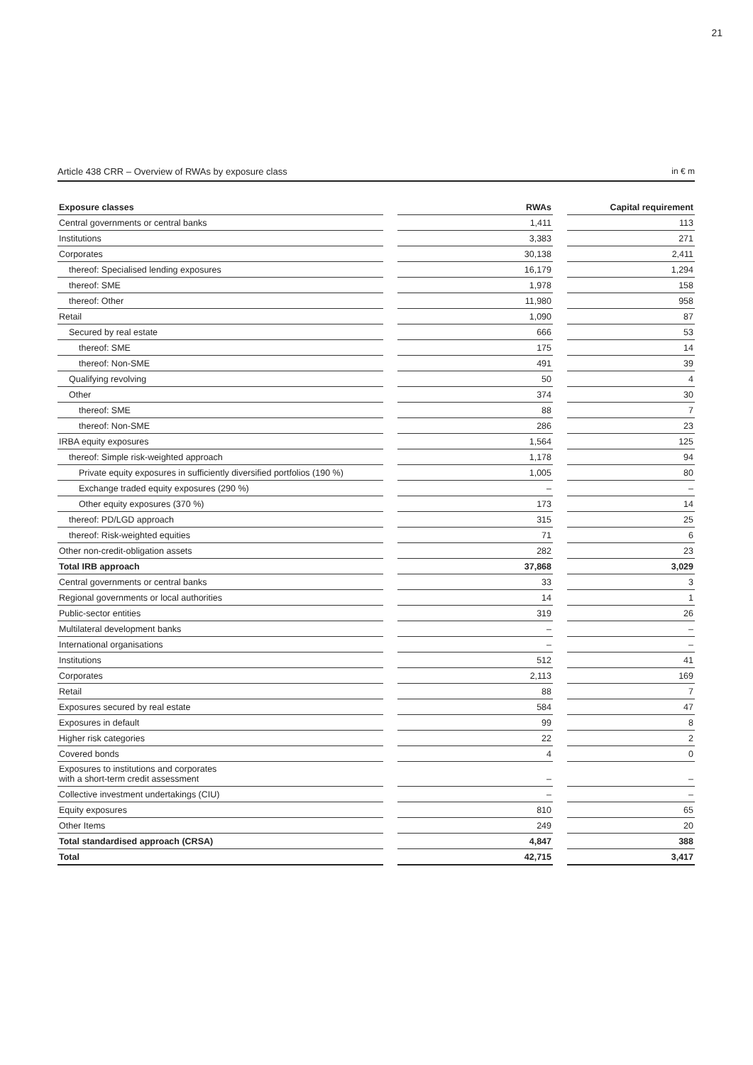21
Article 438 CRR – Overview of RWAs by exposure class in € m
| Exposure classes | | RWAs | | Capital requirement |
| --- | --- | --- | --- | --- |
| Central governments or central banks | | 1,411 | | 113 |
| Institutions | | 3,383 | | 271 |
| Corporates | | 30,138 | | 2,411 |
| thereof: Specialised lending exposures | | 16,179 | | 1,294 |
| thereof: SME | | 1,978 | | 158 |
| thereof: Other | | 11,980 | | 958 |
| Retail | | 1,090 | | 87 |
| Secured by real estate | | 666 | | 53 |
| thereof: SME | | 175 | | 14 |
| thereof: Non-SME | | 491 | | 39 |
| Qualifying revolving | | 50 | | 4 |
| Other | | 374 | | 30 |
| thereof: SME | | 88 | | 7 |
| thereof: Non-SME | | 286 | | 23 |
| IRBA equity exposures | | 1,564 | | 125 |
| thereof: Simple risk-weighted approach | | 1,178 | | 94 |
| Private equity exposures in sufficiently diversified portfolios (190 %) | | 1,005 | | 80 |
| Exchange traded equity exposures (290 %) | | – | | – |
| Other equity exposures (370 %) | | 173 | | 14 |
| thereof: PD/LGD approach | | 315 | | 25 |
| thereof: Risk-weighted equities | | 71 | | 6 |
| Other non-credit-obligation assets | | 282 | | 23 |
| Total IRB approach | | 37,868 | | 3,029 |
| Central governments or central banks | | 33 | | 3 |
| Regional governments or local authorities | | 14 | | 1 |
| Public-sector entities | | 319 | | 26 |
| Multilateral development banks | | – | | – |
| International organisations | | – | | – |
| Institutions | | 512 | | 41 |
| Corporates | | 2,113 | | 169 |
| Retail | | 88 | | 7 |
| Exposures secured by real estate | | 584 | | 47 |
| Exposures in default | | 99 | | 8 |
| Higher risk categories | | 22 | | 2 |
| Covered bonds | | 4 | | 0 |
| Exposures to institutions and corporates with a short-term credit assessment | | – | | – |
| Collective investment undertakings (CIU) | | – | | – |
| Equity exposures | | 810 | | 65 |
| Other Items | | 249 | | 20 |
| Total standardised approach (CRSA) | | 4,847 | | 388 |
| Total | | 42,715 | | 3,417 |